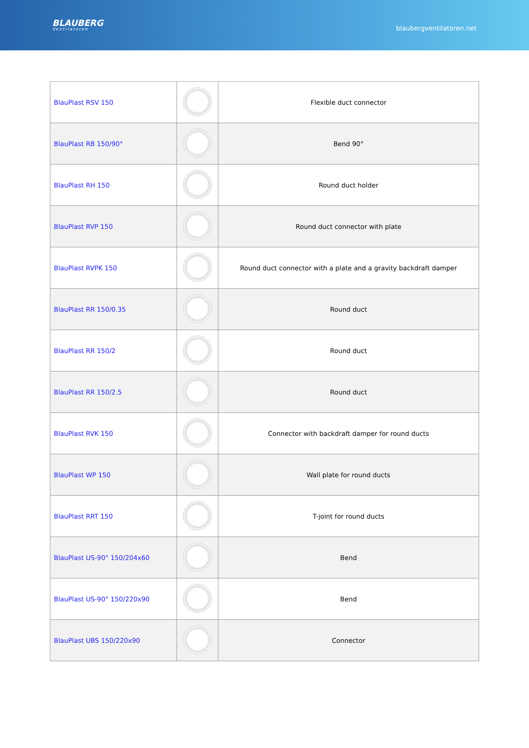BLAUBERG
Ventilatoren
blaubergventilatoren.net
| BlauPlast RSV 150 | | Flexible duct connector |
| BlauPlast RB 150/90° | | Bend 90° |
| BlauPlast RH 150 | | Round duct holder |
| BlauPlast RVP 150 | | Round duct connector with plate |
| BlauPlast RVPK 150 | | Round duct connector with a plate and a gravity backdraft damper |
| BlauPlast RR 150/0.35 | | Round duct |
| BlauPlast RR 150/2 | | Round duct |
| BlauPlast RR 150/2.5 | | Round duct |
| BlauPlast RVK 150 | | Connector with backdraft damper for round ducts |
| BlauPlast WP 150 | | Wall plate for round ducts |
| BlauPlast RRT 150 | | T-joint for round ducts |
| BlauPlast US-90° 150/204x60 | | Bend |
| BlauPlast US-90° 150/220x90 | | Bend |
| BlauPlast UBS 150/220x90 | | Connector |